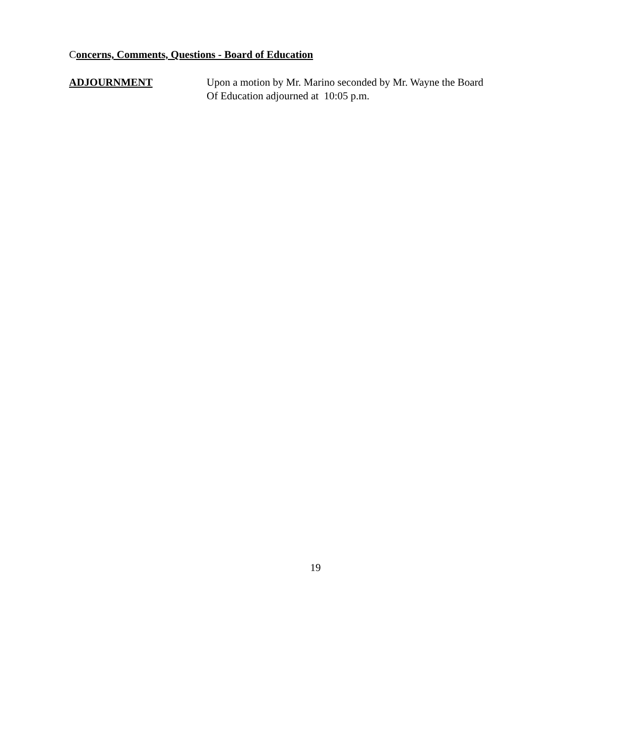Concerns, Comments, Questions - Board of Education
ADJOURNMENT Upon a motion by Mr. Marino seconded by Mr. Wayne the Board
Of Education adjourned at 10:05 p.m.
19